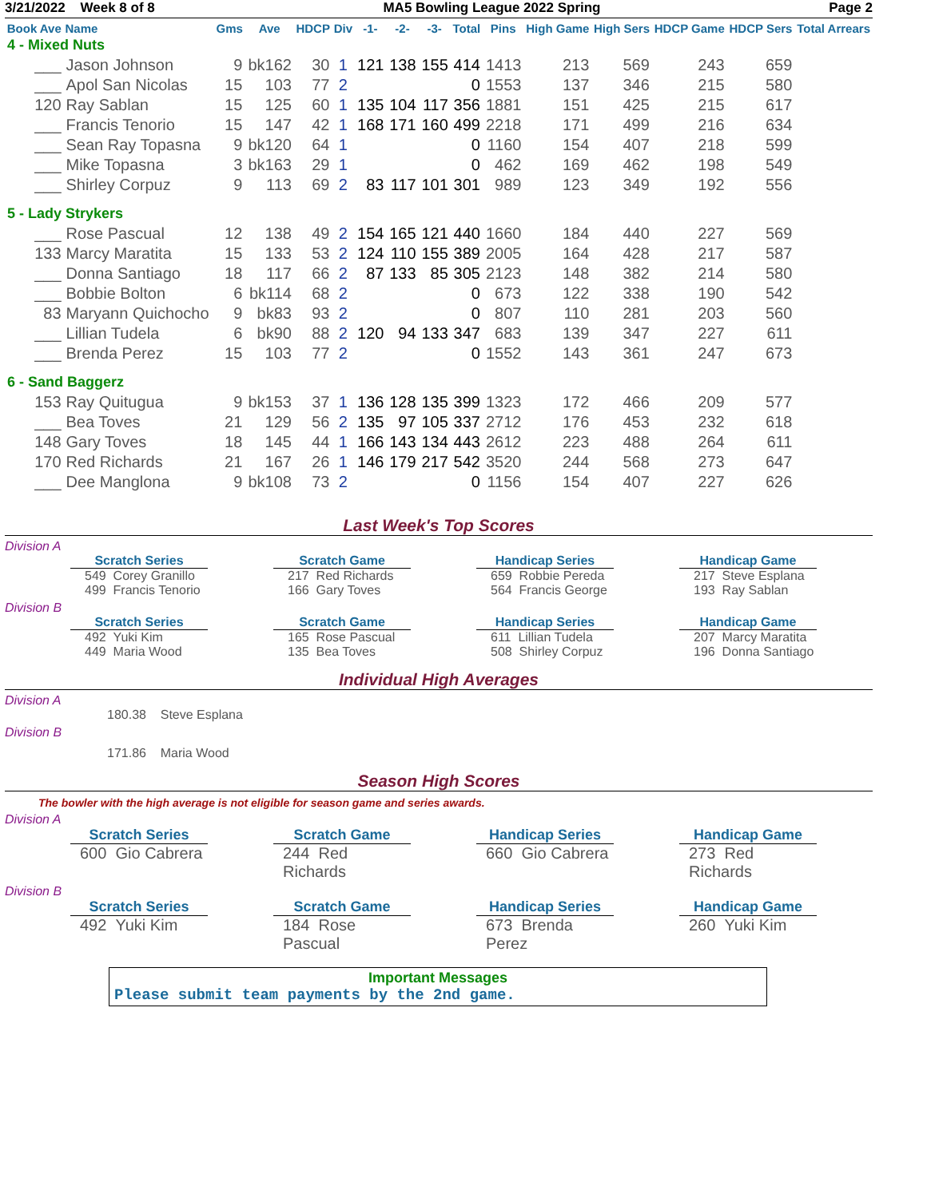3/21/2022 Week 8 of 8 MA5 Bowling League 2022 Spring Page 2
| Book Ave | Name | Gms | Ave | HDCP | Div | -1- | -2- | -3- | Total | Pins | High Game | High Sers | HDCP Game | HDCP Sers | Total Arrears |
| --- | --- | --- | --- | --- | --- | --- | --- | --- | --- | --- | --- | --- | --- | --- | --- |
| 4 - Mixed Nuts | | | | | | | | | | | | | | | |
| ___ | Jason Johnson | 9 | bk162 | 30 | 1 | 121 | 138 | 155 | 414 | 1413 | 213 | 569 | 243 | 659 | |
| ___ | Apol San Nicolas | 15 | 103 | 77 | 2 | | | | 0 | 1553 | 137 | 346 | 215 | 580 | |
| 120 | Ray Sablan | 15 | 125 | 60 | 1 | 135 | 104 | 117 | 356 | 1881 | 151 | 425 | 215 | 617 | |
| ___ | Francis Tenorio | 15 | 147 | 42 | 1 | 168 | 171 | 160 | 499 | 2218 | 171 | 499 | 216 | 634 | |
| ___ | Sean Ray Topasna | 9 | bk120 | 64 | 1 | | | | 0 | 1160 | 154 | 407 | 218 | 599 | |
| ___ | Mike Topasna | 3 | bk163 | 29 | 1 | | | | 0 | 462 | 169 | 462 | 198 | 549 | |
| ___ | Shirley Corpuz | 9 | 113 | 69 | 2 | 83 | 117 | 101 | 301 | 989 | 123 | 349 | 192 | 556 | |
| 5 - Lady Strykers | | | | | | | | | | | | | | | |
| ___ | Rose Pascual | 12 | 138 | 49 | 2 | 154 | 165 | 121 | 440 | 1660 | 184 | 440 | 227 | 569 | |
| 133 | Marcy Maratita | 15 | 133 | 53 | 2 | 124 | 110 | 155 | 389 | 2005 | 164 | 428 | 217 | 587 | |
| ___ | Donna Santiago | 18 | 117 | 66 | 2 | 87 | 133 | 85 | 305 | 2123 | 148 | 382 | 214 | 580 | |
| ___ | Bobbie Bolton | 6 | bk114 | 68 | 2 | | | | 0 | 673 | 122 | 338 | 190 | 542 | |
| 83 | Maryann Quichocho | 9 | bk83 | 93 | 2 | | | | 0 | 807 | 110 | 281 | 203 | 560 | |
| ___ | Lillian Tudela | 6 | bk90 | 88 | 2 | 120 | 94 | 133 | 347 | 683 | 139 | 347 | 227 | 611 | |
| ___ | Brenda Perez | 15 | 103 | 77 | 2 | | | | 0 | 1552 | 143 | 361 | 247 | 673 | |
| 6 - Sand Baggerz | | | | | | | | | | | | | | | |
| 153 | Ray Quitugua | 9 | bk153 | 37 | 1 | 136 | 128 | 135 | 399 | 1323 | 172 | 466 | 209 | 577 | |
| ___ | Bea Toves | 21 | 129 | 56 | 2 | 135 | 97 | 105 | 337 | 2712 | 176 | 453 | 232 | 618 | |
| 148 | Gary Toves | 18 | 145 | 44 | 1 | 166 | 143 | 134 | 443 | 2612 | 223 | 488 | 264 | 611 | |
| 170 | Red Richards | 21 | 167 | 26 | 1 | 146 | 179 | 217 | 542 | 3520 | 244 | 568 | 273 | 647 | |
| ___ | Dee Manglona | 9 | bk108 | 73 | 2 | | | | 0 | 1156 | 154 | 407 | 227 | 626 | |
Last Week's Top Scores
Division A
Scratch Series
549 Corey Granillo
499 Francis Tenorio
Scratch Game
217 Red Richards
166 Gary Toves
Handicap Series
659 Robbie Pereda
564 Francis George
Handicap Game
217 Steve Esplana
193 Ray Sablan
Division B
Scratch Series
492 Yuki Kim
449 Maria Wood
Scratch Game
165 Rose Pascual
135 Bea Toves
Handicap Series
611 Lillian Tudela
508 Shirley Corpuz
Handicap Game
207 Marcy Maratita
196 Donna Santiago
Individual High Averages
Division A
180.38 Steve Esplana
Division B
171.86 Maria Wood
Season High Scores
The bowler with the high average is not eligible for season game and series awards.
Division A
Scratch Series
600 Gio Cabrera
Scratch Game
244 Red Richards
Handicap Series
660 Gio Cabrera
Handicap Game
273 Red Richards
Division B
Scratch Series
492 Yuki Kim
Scratch Game
184 Rose Pascual
Handicap Series
673 Brenda Perez
Handicap Game
260 Yuki Kim
Important Messages
Please submit team payments by the 2nd game.